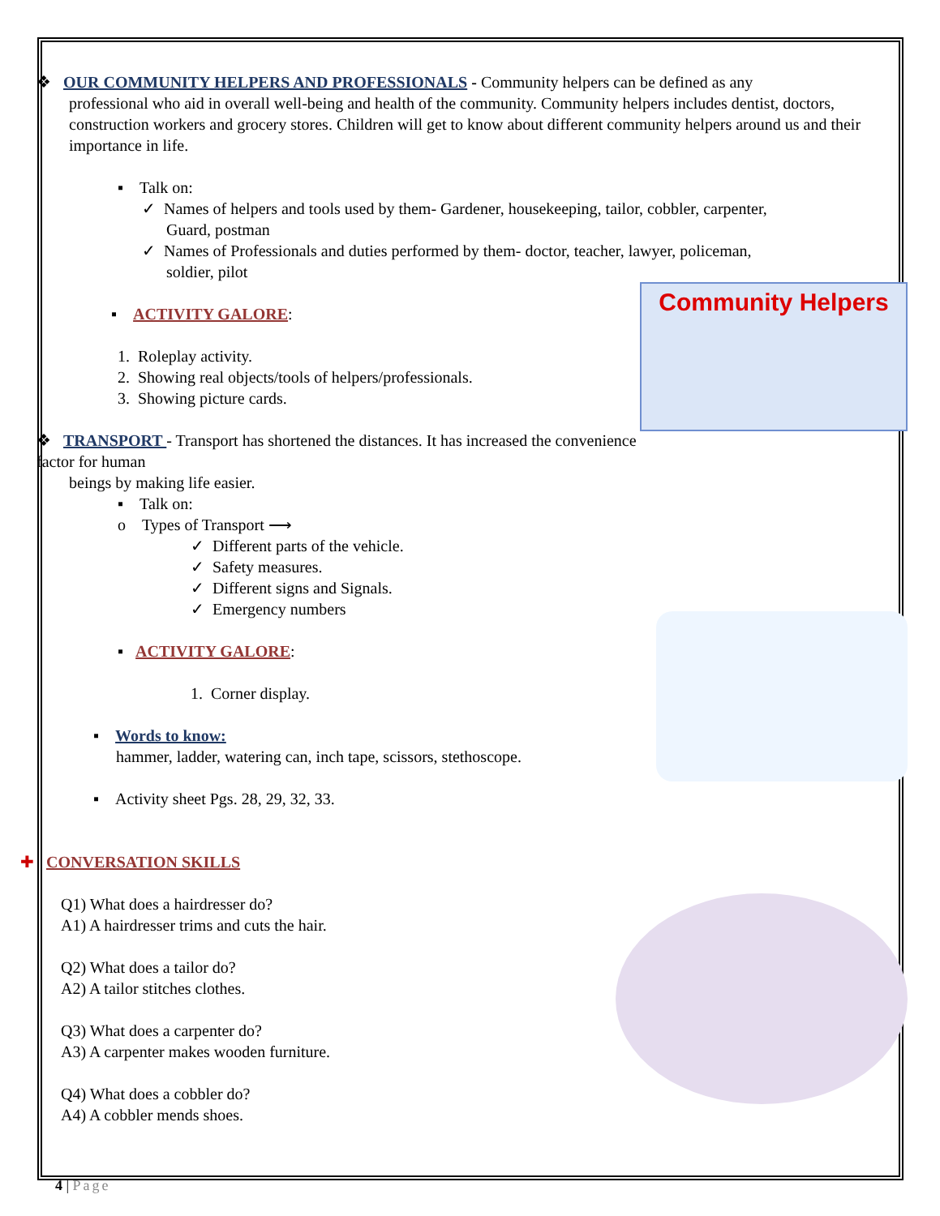❖ OUR COMMUNITY HELPERS AND PROFESSIONALS - Community helpers can be defined as any
professional who aid in overall well-being and health of the community. Community helpers includes dentist, doctors, construction workers and grocery stores. Children will get to know about different community helpers around us and their importance in life.
▪ Talk on:
✓ Names of helpers and tools used by them- Gardener, housekeeping, tailor, cobbler, carpenter,
Guard, postman
✓ Names of Professionals and duties performed by them- doctor, teacher, lawyer, policeman,
soldier, pilot
Community Helpers
▪ ACTIVITY GALORE:
1. Roleplay activity.
2. Showing real objects/tools of helpers/professionals.
3. Showing picture cards.
❖ TRANSPORT - Transport has shortened the distances. It has increased the convenience factor for human
beings by making life easier.
▪ Talk on:
o Types of Transport ⟶
✓ Different parts of the vehicle.
✓ Safety measures.
✓ Different signs and Signals.
✓ Emergency numbers
▪ ACTIVITY GALORE:
1. Corner display.
▪ Words to know:
hammer, ladder, watering can, inch tape, scissors, stethoscope.
▪ Activity sheet Pgs. 28, 29, 32, 33.
✚ CONVERSATION SKILLS
Q1) What does a hairdresser do?
A1) A hairdresser trims and cuts the hair.
Q2) What does a tailor do?
A2) A tailor stitches clothes.
Q3) What does a carpenter do?
A3) A carpenter makes wooden furniture.
Q4) What does a cobbler do?
A4) A cobbler mends shoes.
4 | Page